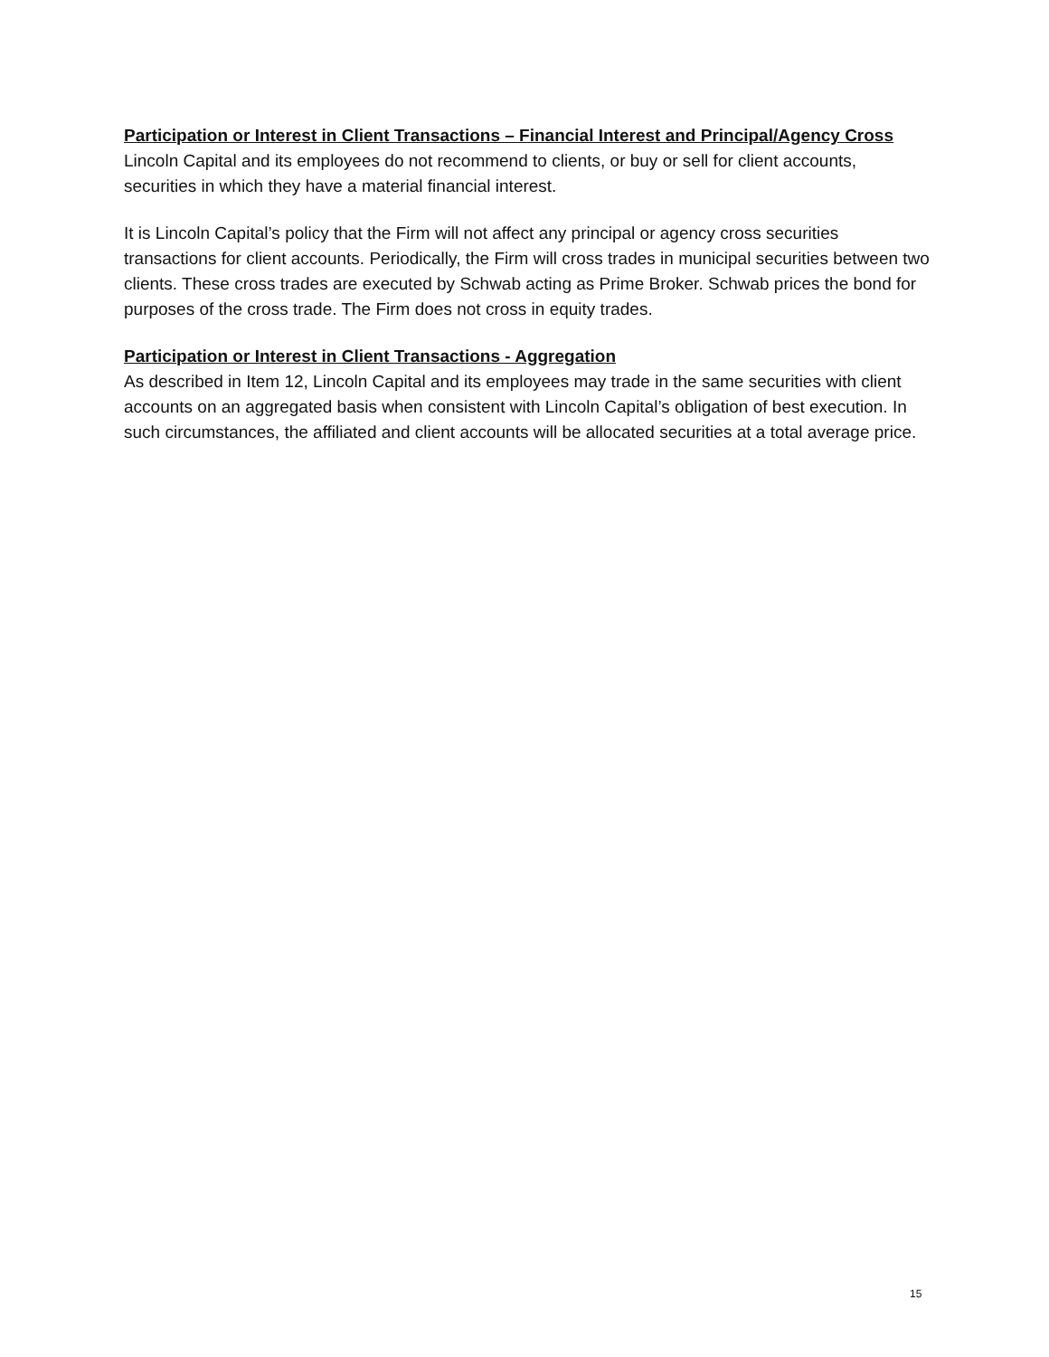Participation or Interest in Client Transactions – Financial Interest and Principal/Agency Cross
Lincoln Capital and its employees do not recommend to clients, or buy or sell for client accounts, securities in which they have a material financial interest.
It is Lincoln Capital’s policy that the Firm will not affect any principal or agency cross securities transactions for client accounts. Periodically, the Firm will cross trades in municipal securities between two clients. These cross trades are executed by Schwab acting as Prime Broker. Schwab prices the bond for purposes of the cross trade. The Firm does not cross in equity trades.
Participation or Interest in Client Transactions - Aggregation
As described in Item 12, Lincoln Capital and its employees may trade in the same securities with client accounts on an aggregated basis when consistent with Lincoln Capital’s obligation of best execution. In such circumstances, the affiliated and client accounts will be allocated securities at a total average price.
15